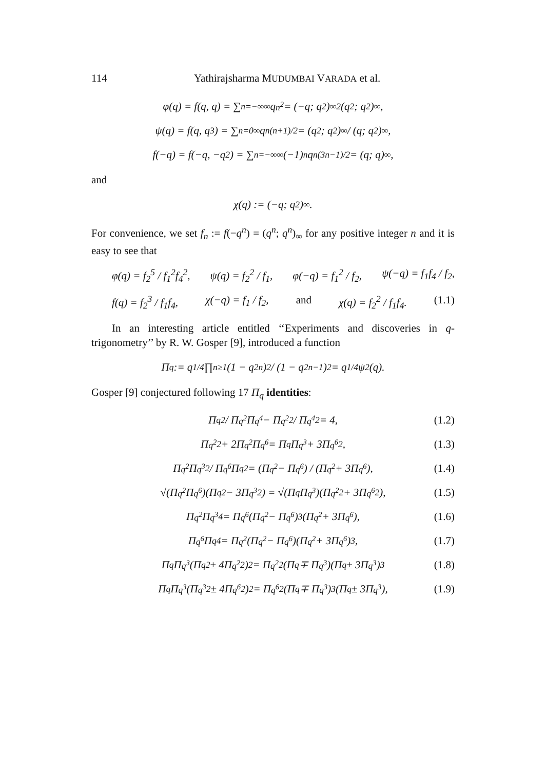114 Yathirajsharma MUDUMBAI VARADA et al.
φ(q) = f(q, q) = ∑<sub>n=−∞</sub><sup>∞</sup> q<sup>n<sup>2</sup></sup> = (−q; q<sup>2</sup>)<sub>∞</sub><sup>2</sup>(q<sup>2</sup>; q<sup>2</sup>)<sub>∞</sub>,
ψ(q) = f(q, q<sup>3</sup>) = ∑<sub>n=0</sub><sup>∞</sup> q<sup>n(n+1)/2</sup> = (q<sup>2</sup>; q<sup>2</sup>)<sub>∞</sub> / (q; q<sup>2</sup>)<sub>∞</sub>,
f(−q) = f(−q, −q<sup>2</sup>) = ∑<sub>n=−∞</sub><sup>∞</sup> (−1)<sup>n</sup>q<sup>n(3n−1)/2</sup> = (q; q)<sub>∞</sub>,
and
χ(q) := (−q; q<sup>2</sup>)<sub>∞</sub>.
For convenience, we set f<sub>n</sub> := f(−q<sup>n</sup>) = (q<sup>n</sup>; q<sup>n</sup>)<sub>∞</sub> for any positive integer n and it is easy to see that
φ(q) = f<sub>2</sub><sup>5</sup> / f<sub>1</sub><sup>2</sup>f<sub>4</sub><sup>2</sup>, ψ(q) = f<sub>2</sub><sup>2</sup> / f<sub>1</sub>, φ(−q) = f<sub>1</sub><sup>2</sup> / f<sub>2</sub>, ψ(−q) = f<sub>1</sub>f<sub>4</sub> / f<sub>2</sub>,
f(q) = f<sub>2</sub><sup>3</sup> / f<sub>1</sub>f<sub>4</sub>, χ(−q) = f<sub>1</sub> / f<sub>2</sub>, and χ(q) = f<sub>2</sub><sup>2</sup> / f<sub>1</sub>f<sub>4</sub>. (1.1)
In an interesting article entitled ‘‘Experiments and discoveries in q-trigonometry’’ by R. W. Gosper [9], introduced a function
Π<sub>q</sub> := q<sup>1/4</sup> ∏<sub>n≥1</sub> (1 − q<sup>2n</sup>)<sup>2</sup> / (1 − q<sup>2n−1</sup>)<sup>2</sup> = q<sup>1/4</sup>ψ<sup>2</sup>(q).
Gosper [9] conjectured following 17 Π<sub>q</sub> identities:
Π<sub>q</sub><sup>2</sup> / Π<sub>q<sup>2</sup></sub>Π<sub>q<sup>4</sup></sub> − Π<sub>q<sup>2</sup></sub><sup>2</sup> / Π<sub>q<sup>4</sup></sub><sup>2</sup> = 4, (1.2)
Π<sub>q<sup>2</sup></sub><sup>2</sup> + 2Π<sub>q<sup>2</sup></sub>Π<sub>q<sup>6</sup></sub> = Π<sub>q</sub>Π<sub>q<sup>3</sup></sub> + 3Π<sub>q<sup>6</sup></sub><sup>2</sup>, (1.3)
Π<sub>q<sup>2</sup></sub>Π<sub>q<sup>3</sup></sub><sup>2</sup> / Π<sub>q<sup>6</sup></sub>Π<sub>q</sub><sup>2</sup> = (Π<sub>q<sup>2</sup></sub> − Π<sub>q<sup>6</sup></sub>) / (Π<sub>q<sup>2</sup></sub> + 3Π<sub>q<sup>6</sup></sub>), (1.4)
√(Π<sub>q<sup>2</sup></sub>Π<sub>q<sup>6</sup></sub>)(Π<sub>q</sub><sup>2</sup> − 3Π<sub>q<sup>3</sup></sub><sup>2</sup>) = √(Π<sub>q</sub>Π<sub>q<sup>3</sup></sub>)(Π<sub>q<sup>2</sup></sub><sup>2</sup> + 3Π<sub>q<sup>6</sup></sub><sup>2</sup>), (1.5)
Π<sub>q<sup>2</sup></sub>Π<sub>q<sup>3</sup></sub><sup>4</sup> = Π<sub>q<sup>6</sup></sub>(Π<sub>q<sup>2</sup></sub> − Π<sub>q<sup>6</sup></sub>)<sup>3</sup>(Π<sub>q<sup>2</sup></sub> + 3Π<sub>q<sup>6</sup></sub>), (1.6)
Π<sub>q<sup>6</sup></sub>Π<sub>q</sub><sup>4</sup> = Π<sub>q<sup>2</sup></sub>(Π<sub>q<sup>2</sup></sub> − Π<sub>q<sup>6</sup></sub>)(Π<sub>q<sup>2</sup></sub> + 3Π<sub>q<sup>6</sup></sub>)<sup>3</sup>, (1.7)
Π<sub>q</sub>Π<sub>q<sup>3</sup></sub>(Π<sub>q</sub><sup>2</sup> ± 4Π<sub>q<sup>2</sup></sub><sup>2</sup>)<sup>2</sup> = Π<sub>q<sup>2</sup></sub><sup>2</sup>(Π<sub>q</sub> ∓ Π<sub>q<sup>3</sup></sub>)(Π<sub>q</sub> ± 3Π<sub>q<sup>3</sup></sub>)<sup>3</sup> (1.8)
Π<sub>q</sub>Π<sub>q<sup>3</sup></sub>(Π<sub>q<sup>3</sup></sub><sup>2</sup> ± 4Π<sub>q<sup>6</sup></sub><sup>2</sup>)<sup>2</sup> = Π<sub>q<sup>6</sup></sub><sup>2</sup>(Π<sub>q</sub> ∓ Π<sub>q<sup>3</sup></sub>)<sup>3</sup>(Π<sub>q</sub> ± 3Π<sub>q<sup>3</sup></sub>), (1.9)